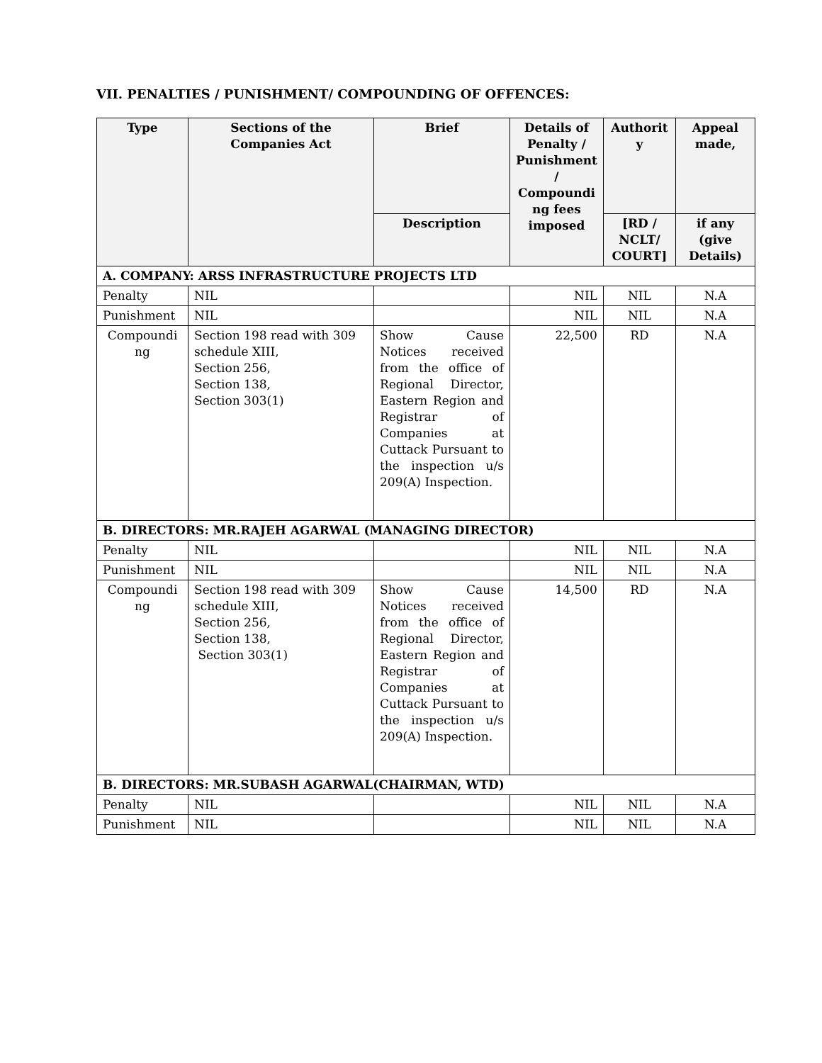VII. PENALTIES / PUNISHMENT/ COMPOUNDING OF OFFENCES:
| Type | Sections of the Companies Act | Brief | Details of Penalty / Punishment / Compoundi ng fees imposed | Authorit y | Appeal made, |
| --- | --- | --- | --- | --- | --- |
| | | Description | | [RD / NCLT/ COURT] | if any (give Details) |
| A. COMPANY: ARSS INFRASTRUCTURE PROJECTS LTD | | | | | |
| Penalty | NIL | | NIL | NIL | N.A |
| Punishment | NIL | | NIL | NIL | N.A |
| Compoundi ng | Section 198 read with 309 schedule XIII, Section 256, Section 138, Section 303(1) | Show Cause Notices received from the office of Regional Director, Eastern Region and Registrar of Companies at Cuttack Pursuant to the inspection u/s 209(A) Inspection. | 22,500 | RD | N.A |
| B. DIRECTORS: MR.RAJEH AGARWAL (MANAGING DIRECTOR) | | | | | |
| Penalty | NIL | | NIL | NIL | N.A |
| Punishment | NIL | | NIL | NIL | N.A |
| Compoundi ng | Section 198 read with 309 schedule XIII, Section 256, Section 138, Section 303(1) | Show Cause Notices received from the office of Regional Director, Eastern Region and Registrar of Companies at Cuttack Pursuant to the inspection u/s 209(A) Inspection. | 14,500 | RD | N.A |
| B. DIRECTORS: MR.SUBASH AGARWAL(CHAIRMAN, WTD) | | | | | |
| Penalty | NIL | | NIL | NIL | N.A |
| Punishment | NIL | | NIL | NIL | N.A |